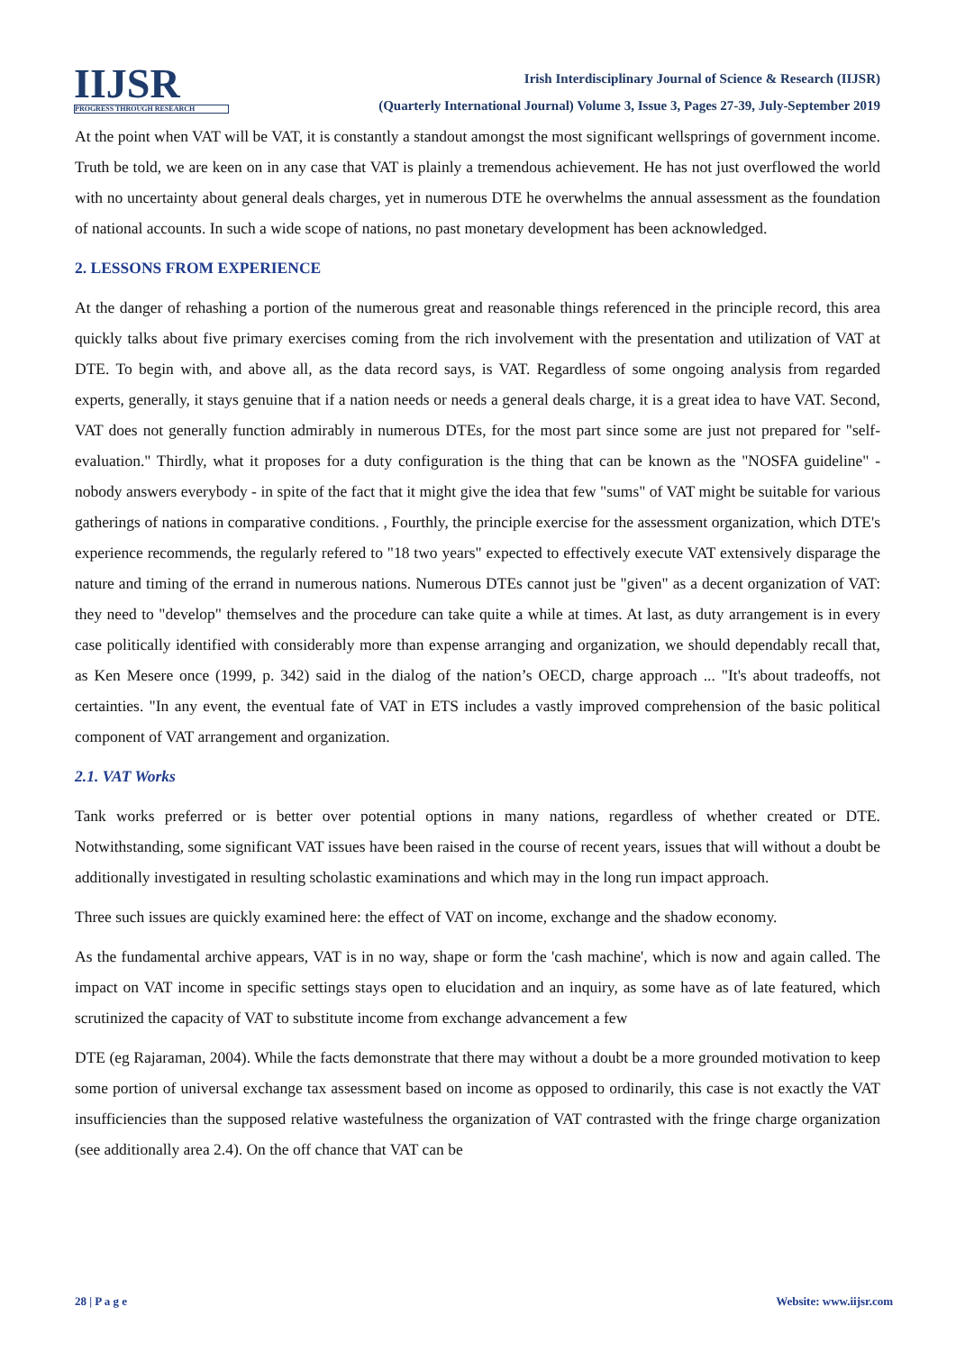IIJSR
PROGRESS THROUGH RESEARCH
Irish Interdisciplinary Journal of Science & Research (IIJSR)
(Quarterly International Journal) Volume 3, Issue 3, Pages 27-39, July-September 2019
At the point when VAT will be VAT, it is constantly a standout amongst the most significant wellsprings of government income. Truth be told, we are keen on in any case that VAT is plainly a tremendous achievement. He has not just overflowed the world with no uncertainty about general deals charges, yet in numerous DTE he overwhelms the annual assessment as the foundation of national accounts. In such a wide scope of nations, no past monetary development has been acknowledged.
2. LESSONS FROM EXPERIENCE
At the danger of rehashing a portion of the numerous great and reasonable things referenced in the principle record, this area quickly talks about five primary exercises coming from the rich involvement with the presentation and utilization of VAT at DTE. To begin with, and above all, as the data record says, is VAT. Regardless of some ongoing analysis from regarded experts, generally, it stays genuine that if a nation needs or needs a general deals charge, it is a great idea to have VAT. Second, VAT does not generally function admirably in numerous DTEs, for the most part since some are just not prepared for "self-evaluation." Thirdly, what it proposes for a duty configuration is the thing that can be known as the "NOSFA guideline" - nobody answers everybody - in spite of the fact that it might give the idea that few "sums" of VAT might be suitable for various gatherings of nations in comparative conditions. , Fourthly, the principle exercise for the assessment organization, which DTE's experience recommends, the regularly refered to "18 two years" expected to effectively execute VAT extensively disparage the nature and timing of the errand in numerous nations. Numerous DTEs cannot just be "given" as a decent organization of VAT: they need to "develop" themselves and the procedure can take quite a while at times. At last, as duty arrangement is in every case politically identified with considerably more than expense arranging and organization, we should dependably recall that, as Ken Mesere once (1999, p. 342) said in the dialog of the nation’s OECD, charge approach ... "It's about tradeoffs, not certainties. "In any event, the eventual fate of VAT in ETS includes a vastly improved comprehension of the basic political component of VAT arrangement and organization.
2.1. VAT Works
Tank works preferred or is better over potential options in many nations, regardless of whether created or DTE. Notwithstanding, some significant VAT issues have been raised in the course of recent years, issues that will without a doubt be additionally investigated in resulting scholastic examinations and which may in the long run impact approach.
Three such issues are quickly examined here: the effect of VAT on income, exchange and the shadow economy.
As the fundamental archive appears, VAT is in no way, shape or form the 'cash machine', which is now and again called. The impact on VAT income in specific settings stays open to elucidation and an inquiry, as some have as of late featured, which scrutinized the capacity of VAT to substitute income from exchange advancement a few
DTE (eg Rajaraman, 2004). While the facts demonstrate that there may without a doubt be a more grounded motivation to keep some portion of universal exchange tax assessment based on income as opposed to ordinarily, this case is not exactly the VAT insufficiencies than the supposed relative wastefulness the organization of VAT contrasted with the fringe charge organization (see additionally area 2.4). On the off chance that VAT can be
28 | P a g e Website: www.iijsr.com